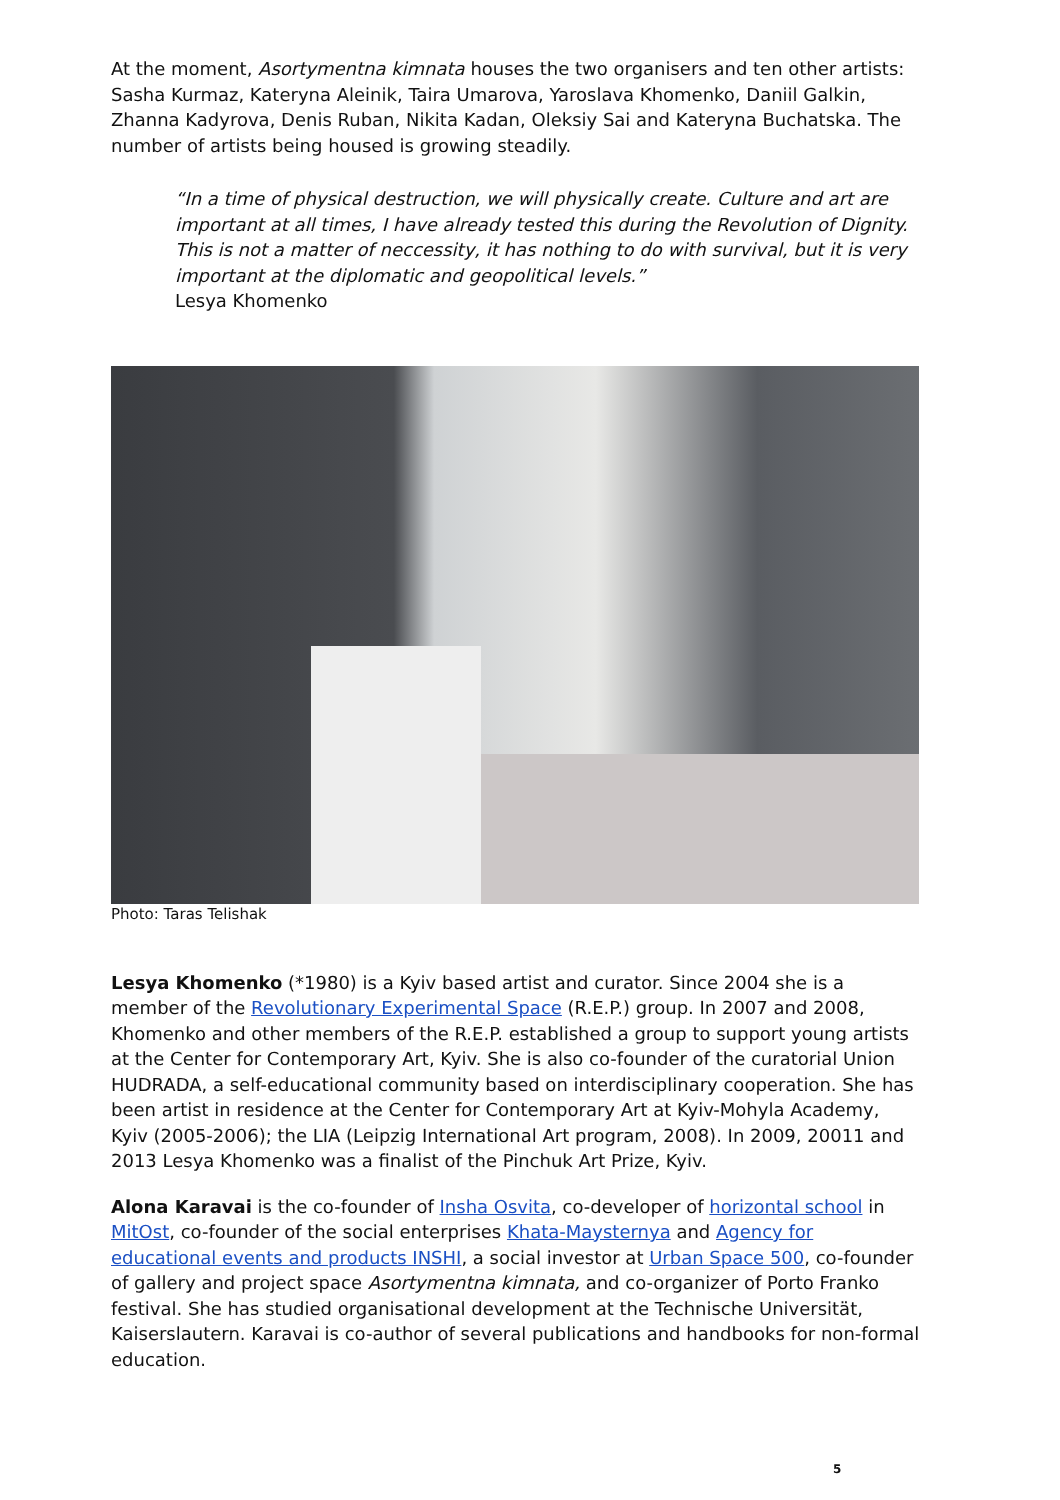At the moment, Asortymentna kimnata houses the two organisers and ten other artists: Sasha Kurmaz, Kateryna Aleinik, Taira Umarova, Yaroslava Khomenko, Daniil Galkin, Zhanna Kadyrova, Denis Ruban, Nikita Kadan, Oleksiy Sai and Kateryna Buchatska. The number of artists being housed is growing steadily.
“In a time of physical destruction, we will physically create. Culture and art are important at all times, I have already tested this during the Revolution of Dignity. This is not a matter of neccessity, it has nothing to do with survival, but it is very important at the diplomatic and geopolitical levels.”
Lesya Khomenko
Photo: Taras Telishak
Lesya Khomenko (*1980) is a Kyiv based artist and curator. Since 2004 she is a member of the Revolutionary Experimental Space (R.E.P.) group. In 2007 and 2008, Khomenko and other members of the R.E.P. established a group to support young artists at the Center for Contemporary Art, Kyiv. She is also co-founder of the curatorial Union HUDRADA, a self-educational community based on interdisciplinary cooperation. She has been artist in residence at the Center for Contemporary Art at Kyiv-Mohyla Academy, Kyiv (2005-2006); the LIA (Leipzig International Art program, 2008). In 2009, 20011 and 2013 Lesya Khomenko was a finalist of the Pinchuk Art Prize, Kyiv.
Alona Karavai is the co-founder of Insha Osvita, co-developer of horizontal school in MitOst, co-founder of the social enterprises Khata-Maysternya and Agency for educational events and products INSHI, a social investor at Urban Space 500, co-founder of gallery and project space Asortymentna kimnata, and co-organizer of Porto Franko festival. She has studied organisational development at the Technische Universität, Kaiserslautern. Karavai is co-author of several publications and handbooks for non-formal education.
5